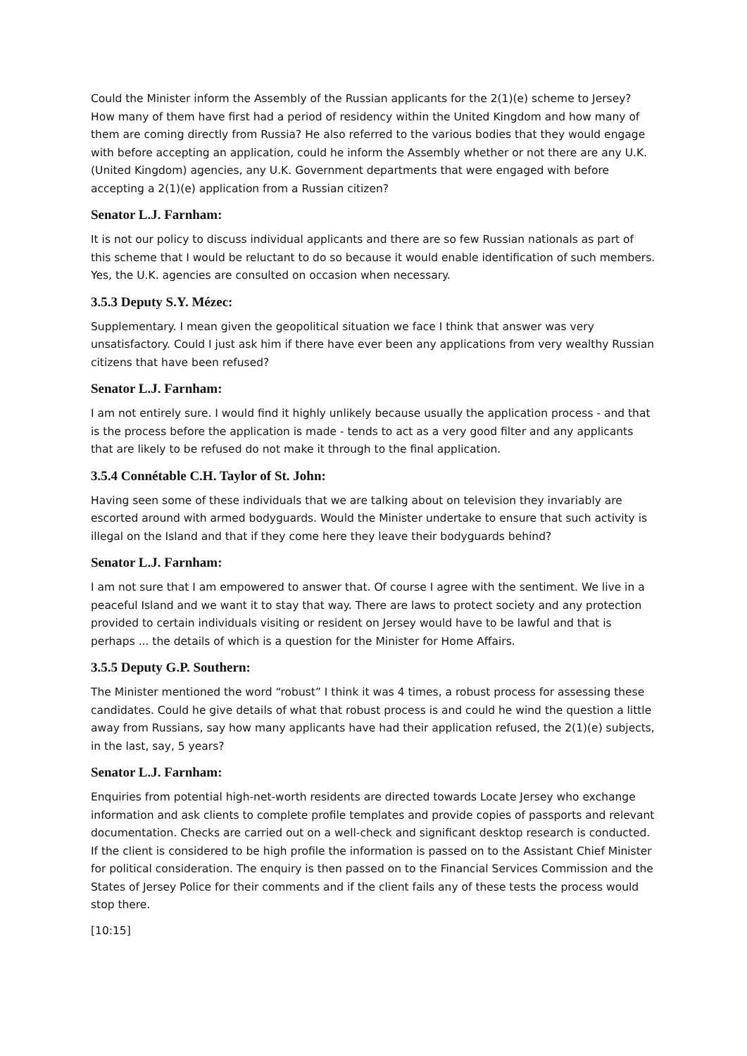Could the Minister inform the Assembly of the Russian applicants for the 2(1)(e) scheme to Jersey? How many of them have first had a period of residency within the United Kingdom and how many of them are coming directly from Russia? He also referred to the various bodies that they would engage with before accepting an application, could he inform the Assembly whether or not there are any U.K. (United Kingdom) agencies, any U.K. Government departments that were engaged with before accepting a 2(1)(e) application from a Russian citizen?
Senator L.J. Farnham:
It is not our policy to discuss individual applicants and there are so few Russian nationals as part of this scheme that I would be reluctant to do so because it would enable identification of such members. Yes, the U.K. agencies are consulted on occasion when necessary.
3.5.3 Deputy S.Y. Mézec:
Supplementary. I mean given the geopolitical situation we face I think that answer was very unsatisfactory. Could I just ask him if there have ever been any applications from very wealthy Russian citizens that have been refused?
Senator L.J. Farnham:
I am not entirely sure. I would find it highly unlikely because usually the application process - and that is the process before the application is made - tends to act as a very good filter and any applicants that are likely to be refused do not make it through to the final application.
3.5.4 Connétable C.H. Taylor of St. John:
Having seen some of these individuals that we are talking about on television they invariably are escorted around with armed bodyguards. Would the Minister undertake to ensure that such activity is illegal on the Island and that if they come here they leave their bodyguards behind?
Senator L.J. Farnham:
I am not sure that I am empowered to answer that. Of course I agree with the sentiment. We live in a peaceful Island and we want it to stay that way. There are laws to protect society and any protection provided to certain individuals visiting or resident on Jersey would have to be lawful and that is perhaps ... the details of which is a question for the Minister for Home Affairs.
3.5.5 Deputy G.P. Southern:
The Minister mentioned the word “robust” I think it was 4 times, a robust process for assessing these candidates. Could he give details of what that robust process is and could he wind the question a little away from Russians, say how many applicants have had their application refused, the 2(1)(e) subjects, in the last, say, 5 years?
Senator L.J. Farnham:
Enquiries from potential high-net-worth residents are directed towards Locate Jersey who exchange information and ask clients to complete profile templates and provide copies of passports and relevant documentation. Checks are carried out on a well-check and significant desktop research is conducted. If the client is considered to be high profile the information is passed on to the Assistant Chief Minister for political consideration. The enquiry is then passed on to the Financial Services Commission and the States of Jersey Police for their comments and if the client fails any of these tests the process would stop there.
[10:15]